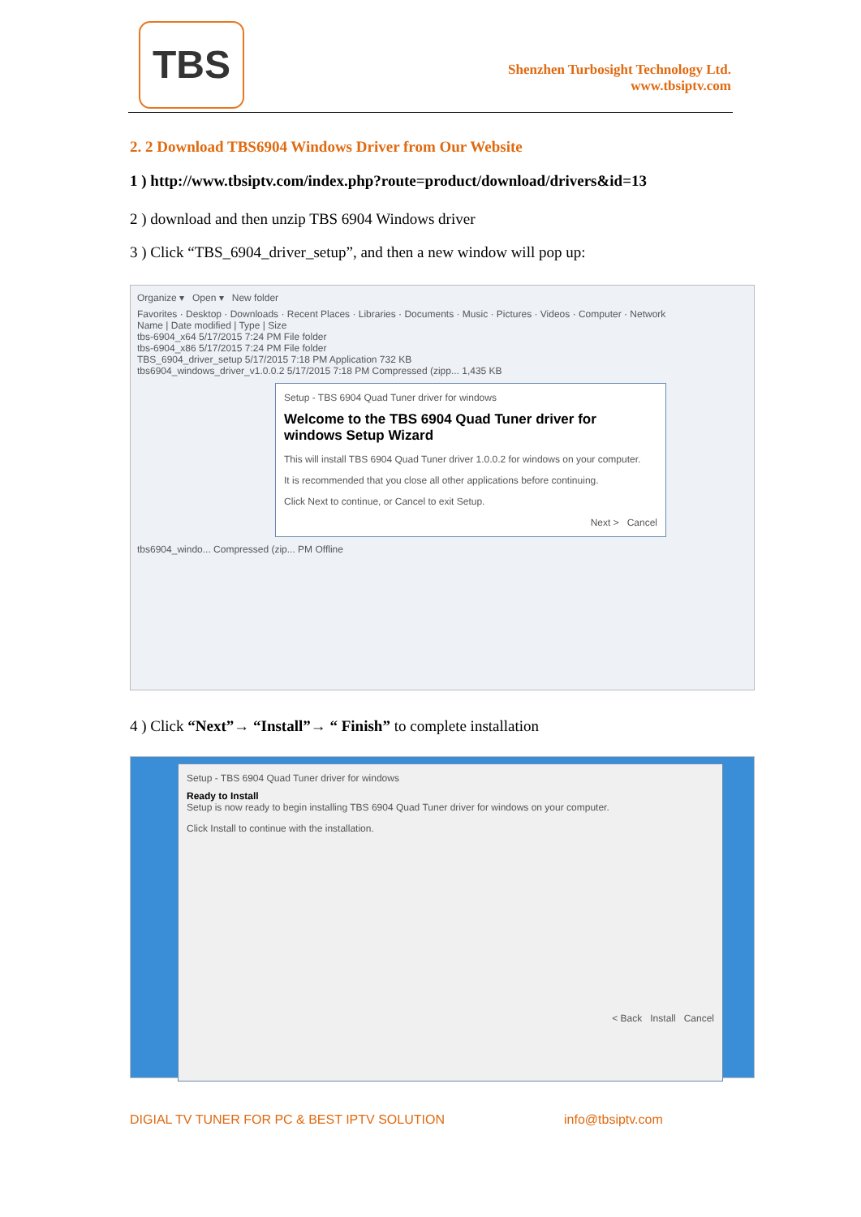TBS
Shenzhen Turbosight Technology Ltd.
www.tbsiptv.com
2. 2 Download TBS6904 Windows Driver from Our Website
1 ) http://www.tbsiptv.com/index.php?route=product/download/drivers&id=13
2 ) download and then unzip TBS 6904 Windows driver
3 ) Click “TBS_6904_driver_setup”, and then a new window will pop up:
Organize ▾ Open ▾ New folder
Favorites · Desktop · Downloads · Recent Places · Libraries · Documents · Music · Pictures · Videos · Computer · Network
Name | Date modified | Type | Size
tbs-6904_x64 5/17/2015 7:24 PM File folder
tbs-6904_x86 5/17/2015 7:24 PM File folder
TBS_6904_driver_setup 5/17/2015 7:18 PM Application 732 KB
tbs6904_windows_driver_v1.0.0.2 5/17/2015 7:18 PM Compressed (zipp... 1,435 KB
Setup - TBS 6904 Quad Tuner driver for windows
Welcome to the TBS 6904 Quad Tuner driver for windows Setup Wizard
This will install TBS 6904 Quad Tuner driver 1.0.0.2 for windows on your computer.
It is recommended that you close all other applications before continuing.
Click Next to continue, or Cancel to exit Setup.
Next > Cancel
tbs6904_windo... Compressed (zip... PM Offline
4 ) Click “Next”→ “Install”→ “ Finish” to complete installation
Setup - TBS 6904 Quad Tuner driver for windows
Ready to Install
Setup is now ready to begin installing TBS 6904 Quad Tuner driver for windows on your computer.
Click Install to continue with the installation.
< Back Install Cancel
DIGIAL TV TUNER FOR PC & BEST IPTV SOLUTION
info@tbsiptv.com